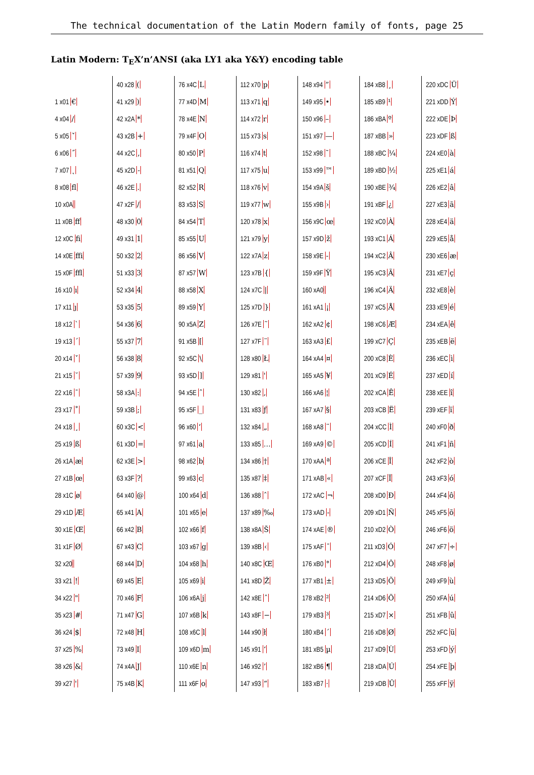The technical documentation of the Latin Modern family of fonts, page 25
Latin Modern: T<sub>E</sub>X’n’ANSI (aka LY1 aka Y&Y) encoding table
1 x01 €
4 x04 /
5 x05 ˇ
6 x06 ˝
7 x07 ˛
8 x08 fl
10 x0A
11 x0B ff
12 x0C fi
14 x0E ffi
15 x0F ffl
16 x10 ı
17 x11 ȷ
18 x12 `
19 x13 ´
20 x14 ˇ
21 x15 ˘
22 x16 ¯
23 x17 ˚
24 x18 ¸
25 x19 ß
26 x1A æ
27 x1B œ
28 x1C ø
29 x1D Æ
30 x1E Œ
31 x1F Ø
32 x20
33 x21 !
34 x22 "
35 x23 #
36 x24 $
37 x25 %
38 x26 &
39 x27 '
40 x28 (
41 x29 )
42 x2A *
43 x2B +
44 x2C ,
45 x2D -
46 x2E .
47 x2F /
48 x30 0
49 x31 1
50 x32 2
51 x33 3
52 x34 4
53 x35 5
54 x36 6
55 x37 7
56 x38 8
57 x39 9
58 x3A :
59 x3B ;
60 x3C <
61 x3D =
62 x3E >
63 x3F ?
64 x40 @
65 x41 A
66 x42 B
67 x43 C
68 x44 D
69 x45 E
70 x46 F
71 x47 G
72 x48 H
73 x49 I
74 x4A J
75 x4B K
76 x4C L
77 x4D M
78 x4E N
79 x4F O
80 x50 P
81 x51 Q
82 x52 R
83 x53 S
84 x54 T
85 x55 U
86 x56 V
87 x57 W
88 x58 X
89 x59 Y
90 x5A Z
91 x5B [
92 x5C \
93 x5D ]
94 x5E ˆ
95 x5F _
96 x60 ‘
97 x61 a
98 x62 b
99 x63 c
100 x64 d
101 x65 e
102 x66 f
103 x67 g
104 x68 h
105 x69 i
106 x6A j
107 x6B k
108 x6C l
109 x6D m
110 x6E n
111 x6F o
112 x70 p
113 x71 q
114 x72 r
115 x73 s
116 x74 t
117 x75 u
118 x76 v
119 x77 w
120 x78 x
121 x79 y
122 x7A z
123 x7B {
124 x7C |
125 x7D }
126 x7E ˜
127 x7F ¨
128 x80 Ł
129 x81 '
130 x82 ‚
131 x83 ƒ
132 x84 „
133 x85 …
134 x86 †
135 x87 ‡
136 x88 ˆ
137 x89 ‰
138 x8A Š
139 x8B ‹
140 x8C Œ
141 x8D Ž
142 x8E ˆ
143 x8F −
144 x90 ł
145 x91 ‘
146 x92 ’
147 x93 “
148 x94 ”
149 x95 •
150 x96 –
151 x97 —
152 x98 ˜
153 x99 ™
154 x9A š
155 x9B ›
156 x9C œ
157 x9D ž
158 x9E -
159 x9F Ÿ
160 xA0
161 xA1 ¡
162 xA2 ¢
163 xA3 £
164 xA4 ¤
165 xA5 ¥
166 xA6 ¦
167 xA7 §
168 xA8 ¨
169 xA9 ©
170 xAA ª
171 xAB «
172 xAC ¬
173 xAD -
174 xAE ®
175 xAF ¯
176 xB0 °
177 xB1 ±
178 xB2 ²
179 xB3 ³
180 xB4 ´
181 xB5 µ
182 xB6 ¶
183 xB7 ·
184 xB8 ¸
185 xB9 ¹
186 xBA º
187 xBB »
188 xBC ¼
189 xBD ½
190 xBE ¾
191 xBF ¿
192 xC0 À
193 xC1 Á
194 xC2 Â
195 xC3 Ã
196 xC4 Ä
197 xC5 Å
198 xC6 Æ
199 xC7 Ç
200 xC8 È
201 xC9 É
202 xCA Ê
203 xCB Ë
204 xCC Ì
205 xCD Í
206 xCE Î
207 xCF Ï
208 xD0 Ð
209 xD1 Ñ
210 xD2 Ò
211 xD3 Ó
212 xD4 Ô
213 xD5 Õ
214 xD6 Ö
215 xD7 ×
216 xD8 Ø
217 xD9 Ù
218 xDA Ú
219 xDB Û
220 xDC Ü
221 xDD Ý
222 xDE Þ
223 xDF ß
224 xE0 à
225 xE1 á
226 xE2 â
227 xE3 ã
228 xE4 ä
229 xE5 å
230 xE6 æ
231 xE7 ç
232 xE8 è
233 xE9 é
234 xEA ê
235 xEB ë
236 xEC ì
237 xED í
238 xEE î
239 xEF ï
240 xF0 ð
241 xF1 ñ
242 xF2 ò
243 xF3 ó
244 xF4 ô
245 xF5 õ
246 xF6 ö
247 xF7 ÷
248 xF8 ø
249 xF9 ù
250 xFA ú
251 xFB û
252 xFC ü
253 xFD ý
254 xFE þ
255 xFF ÿ